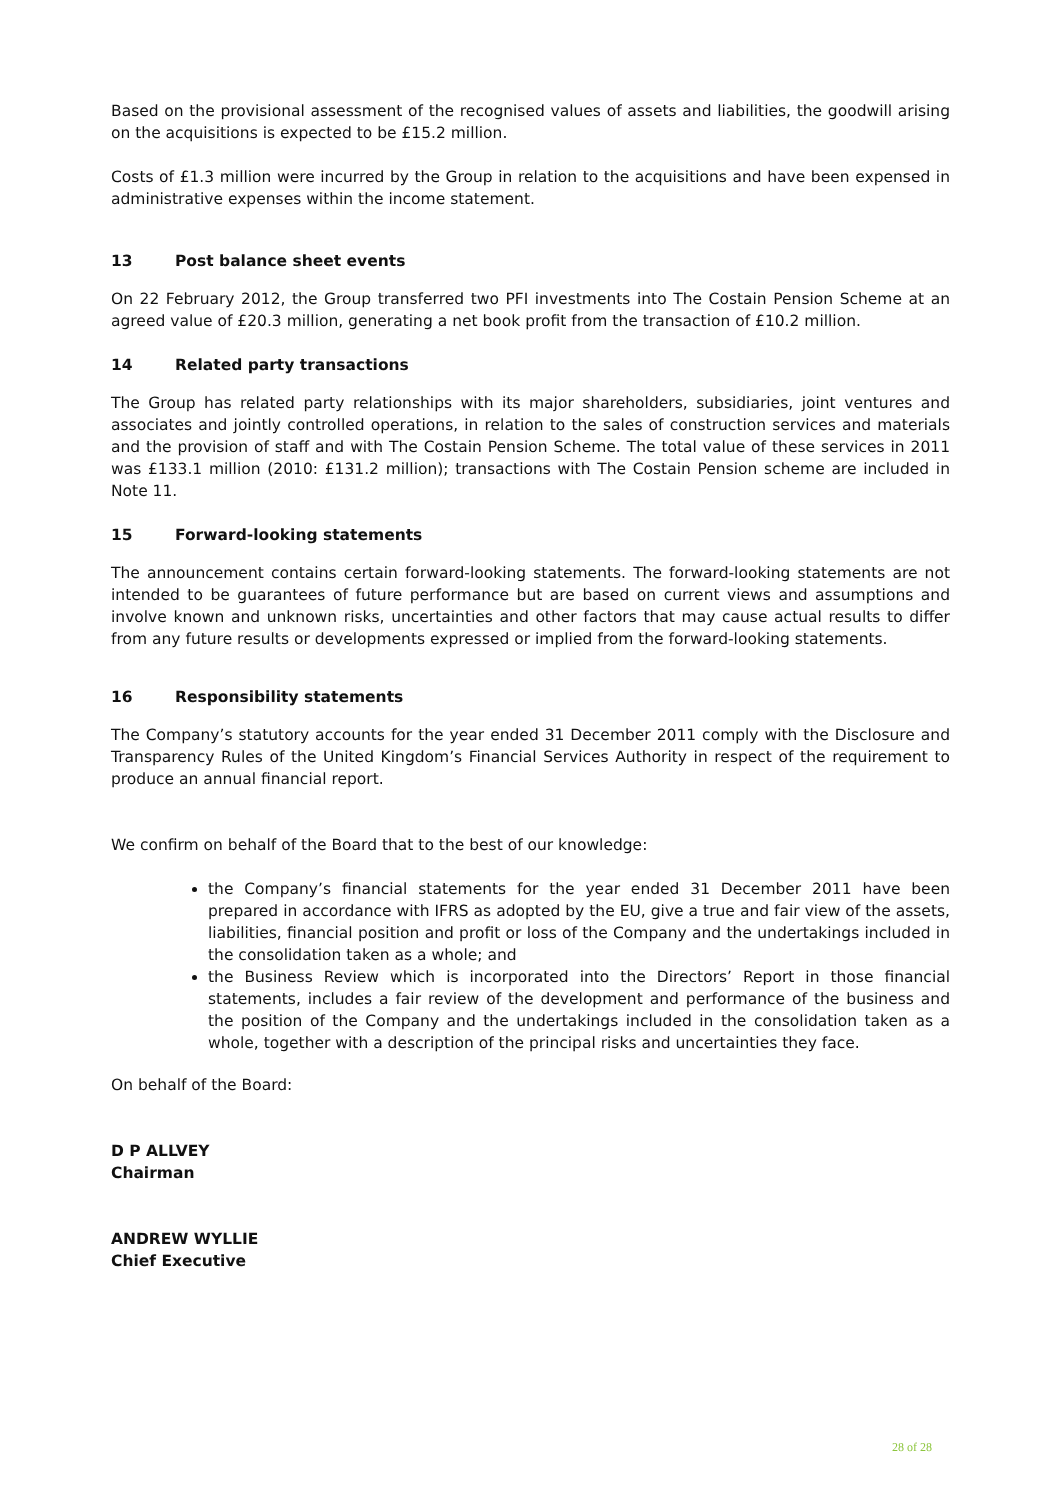Based on the provisional assessment of the recognised values of assets and liabilities, the goodwill arising on the acquisitions is expected to be £15.2 million.
Costs of £1.3 million were incurred by the Group in relation to the acquisitions and have been expensed in administrative expenses within the income statement.
13 Post balance sheet events
On 22 February 2012, the Group transferred two PFI investments into The Costain Pension Scheme at an agreed value of £20.3 million, generating a net book profit from the transaction of £10.2 million.
14 Related party transactions
The Group has related party relationships with its major shareholders, subsidiaries, joint ventures and associates and jointly controlled operations, in relation to the sales of construction services and materials and the provision of staff and with The Costain Pension Scheme. The total value of these services in 2011 was £133.1 million (2010: £131.2 million); transactions with The Costain Pension scheme are included in Note 11.
15 Forward-looking statements
The announcement contains certain forward-looking statements. The forward-looking statements are not intended to be guarantees of future performance but are based on current views and assumptions and involve known and unknown risks, uncertainties and other factors that may cause actual results to differ from any future results or developments expressed or implied from the forward-looking statements.
16 Responsibility statements
The Company’s statutory accounts for the year ended 31 December 2011 comply with the Disclosure and Transparency Rules of the United Kingdom’s Financial Services Authority in respect of the requirement to produce an annual financial report.
We confirm on behalf of the Board that to the best of our knowledge:
the Company’s financial statements for the year ended 31 December 2011 have been prepared in accordance with IFRS as adopted by the EU, give a true and fair view of the assets, liabilities, financial position and profit or loss of the Company and the undertakings included in the consolidation taken as a whole; and
the Business Review which is incorporated into the Directors’ Report in those financial statements, includes a fair review of the development and performance of the business and the position of the Company and the undertakings included in the consolidation taken as a whole, together with a description of the principal risks and uncertainties they face.
On behalf of the Board:
D P ALLVEY
Chairman
ANDREW WYLLIE
Chief Executive
28 of 28